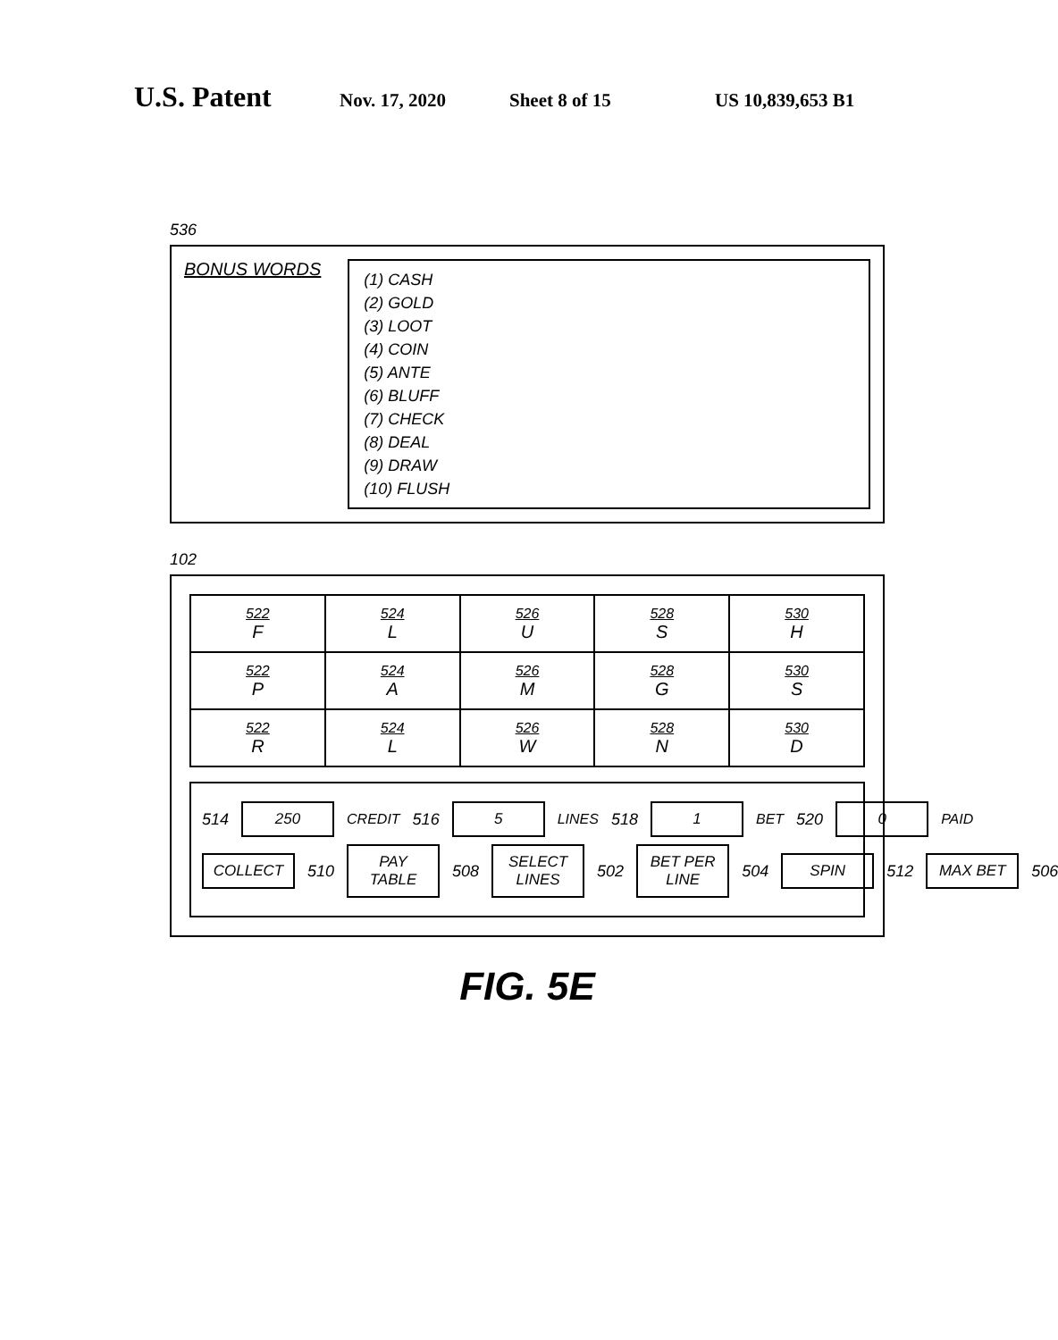U.S. Patent Nov. 17, 2020 Sheet 8 of 15 US 10,839,653 B1
536
BONUS WORDS
(1) CASH
(2) GOLD
(3) LOOT
(4) COIN
(5) ANTE
(6) BLUFF
(7) CHECK
(8) DEAL
(9) DRAW
(10) FLUSH
102
| 522 F | 524 L | 526 U | 528 S | 530 H |
| 522 P | 524 A | 526 M | 528 G | 530 S |
| 522 R | 524 L | 526 W | 528 N | 530 D |
514
250
CREDIT 516
5
LINES 518
1
BET 520
0
PAID
COLLECT
510
PAY TABLE
508
SELECT LINES
502
BET PER LINE
504
SPIN
512
MAX BET
506
FIG. 5E